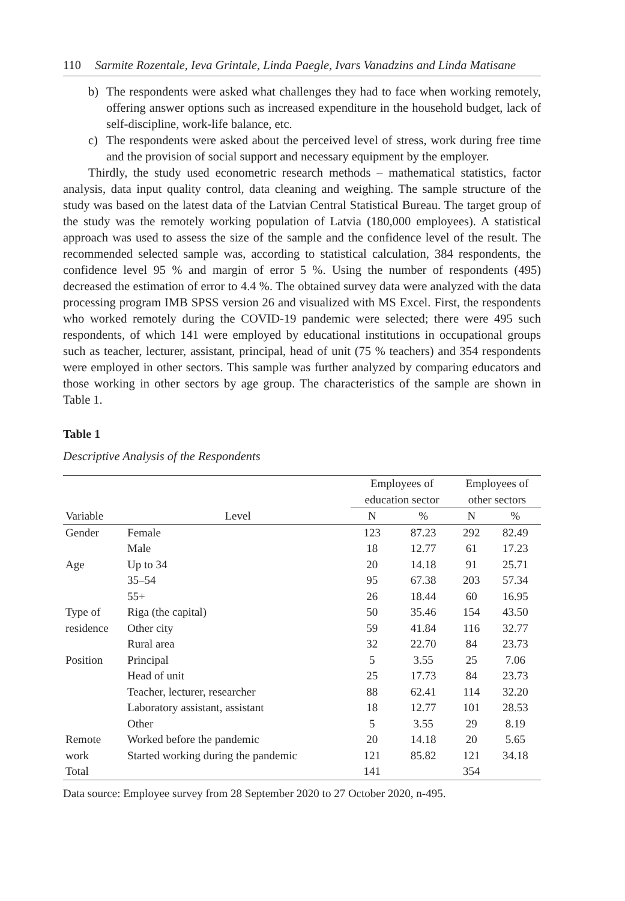110 Sarmite Rozentale, Ieva Grintale, Linda Paegle, Ivars Vanadzins and Linda Matisane
b) The respondents were asked what challenges they had to face when working remotely, offering answer options such as increased expenditure in the household budget, lack of self-discipline, work-life balance, etc.
c) The respondents were asked about the perceived level of stress, work during free time and the provision of social support and necessary equipment by the employer.
Thirdly, the study used econometric research methods – mathematical statistics, factor analysis, data input quality control, data cleaning and weighing. The sample structure of the study was based on the latest data of the Latvian Central Statistical Bureau. The target group of the study was the remotely working population of Latvia (180,000 employees). A statistical approach was used to assess the size of the sample and the confidence level of the result. The recommended selected sample was, according to statistical calculation, 384 respondents, the confidence level 95 % and margin of error 5 %. Using the number of respondents (495) decreased the estimation of error to 4.4 %. The obtained survey data were analyzed with the data processing program IMB SPSS version 26 and visualized with MS Excel. First, the respondents who worked remotely during the COVID-19 pandemic were selected; there were 495 such respondents, of which 141 were employed by educational institutions in occupational groups such as teacher, lecturer, assistant, principal, head of unit (75 % teachers) and 354 respondents were employed in other sectors. This sample was further analyzed by comparing educators and those working in other sectors by age group. The characteristics of the sample are shown in Table 1.
Table 1
Descriptive Analysis of the Respondents
| Variable | Level | Employees of education sector | | Employees of other sectors | |
| --- | --- | --- | --- | --- | --- |
| | | N | % | N | % |
| Gender | Female | 123 | 87.23 | 292 | 82.49 |
| | Male | 18 | 12.77 | 61 | 17.23 |
| Age | Up to 34 | 20 | 14.18 | 91 | 25.71 |
| | 35–54 | 95 | 67.38 | 203 | 57.34 |
| | 55+ | 26 | 18.44 | 60 | 16.95 |
| Type of | Riga (the capital) | 50 | 35.46 | 154 | 43.50 |
| residence | Other city | 59 | 41.84 | 116 | 32.77 |
| | Rural area | 32 | 22.70 | 84 | 23.73 |
| Position | Principal | 5 | 3.55 | 25 | 7.06 |
| | Head of unit | 25 | 17.73 | 84 | 23.73 |
| | Teacher, lecturer, researcher | 88 | 62.41 | 114 | 32.20 |
| | Laboratory assistant, assistant | 18 | 12.77 | 101 | 28.53 |
| | Other | 5 | 3.55 | 29 | 8.19 |
| Remote | Worked before the pandemic | 20 | 14.18 | 20 | 5.65 |
| work | Started working during the pandemic | 121 | 85.82 | 121 | 34.18 |
| Total | | 141 | | 354 | |
Data source: Employee survey from 28 September 2020 to 27 October 2020, n-495.